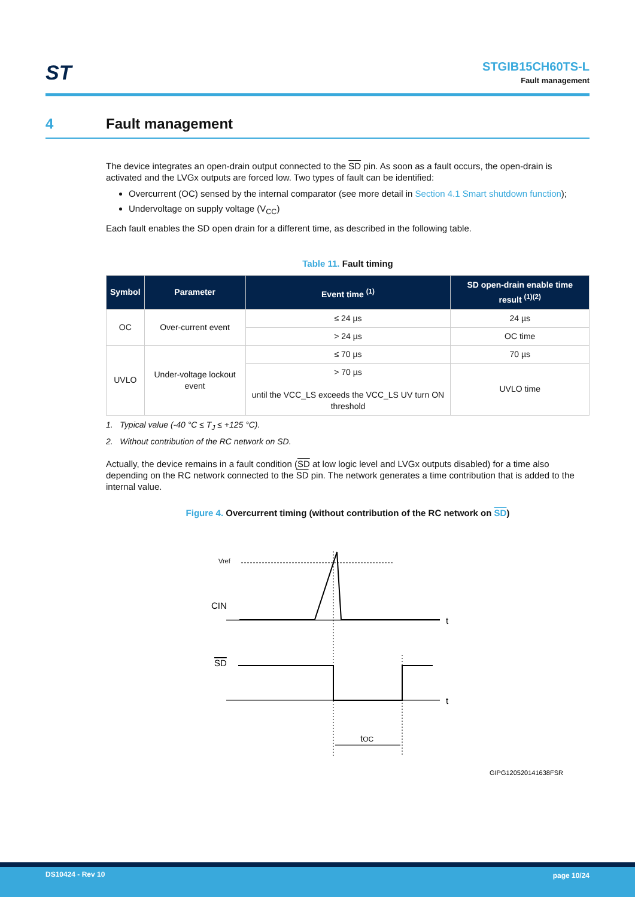ST
STGIB15CH60TS-L
Fault management
4 Fault management
The device integrates an open-drain output connected to the SD pin. As soon as a fault occurs, the open-drain is activated and the LVGx outputs are forced low. Two types of fault can be identified:
Overcurrent (OC) sensed by the internal comparator (see more detail in Section 4.1 Smart shutdown function);
Undervoltage on supply voltage (V<sub>CC</sub>)
Each fault enables the SD open drain for a different time, as described in the following table.
Table 11. Fault timing
| Symbol | Parameter | Event time <sup>(1)</sup> | SD open-drain enable time result <sup>(1)(2)</sup> |
| --- | --- | --- | --- |
| OC | Over-current event | ≤ 24 µs | 24 µs |
| | | > 24 µs | OC time |
| UVLO | Under-voltage lockout event | ≤ 70 µs | 70 µs |
| | | > 70 µs until the VCC_LS exceeds the VCC_LS UV turn ON threshold | UVLO time |
1. Typical value (-40 °C ≤ T<sub>J</sub> ≤ +125 °C).
2. Without contribution of the RC network on SD.
Actually, the device remains in a fault condition (SD at low logic level and LVGx outputs disabled) for a time also depending on the RC network connected to the SD pin. The network generates a time contribution that is added to the internal value.
Figure 4. Overcurrent timing (without contribution of the RC network on SD)
Vref
CIN
SD
t
t
tOC
GIPG120520141638FSR
DS10424 - Rev 10 page 10/24